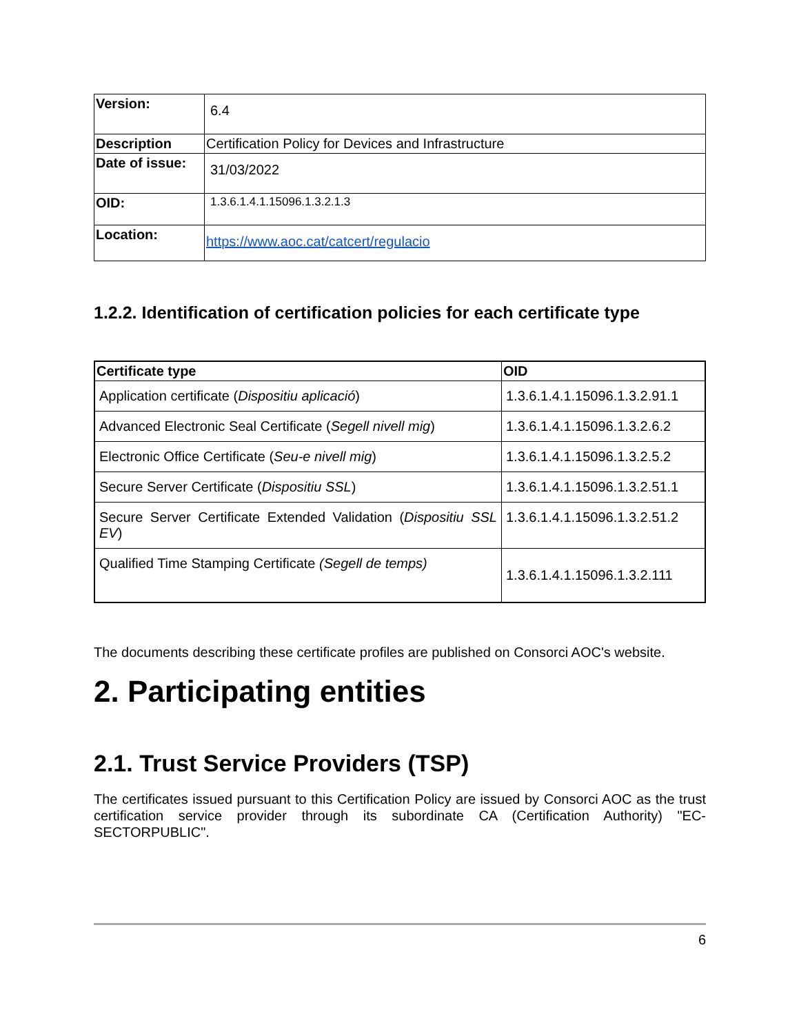| Version: | 6.4 |
| Description | Certification Policy for Devices and Infrastructure |
| Date of issue: | 31/03/2022 |
| OID: | 1.3.6.1.4.1.15096.1.3.2.1.3 |
| Location: | https://www.aoc.cat/catcert/regulacio |
1.2.2. Identification of certification policies for each certificate type
| Certificate type | OID |
| --- | --- |
| Application certificate ( Dispositiu aplicació ) | 1.3.6.1.4.1.15096.1.3.2.91.1 |
| Advanced Electronic Seal Certificate ( Segell nivell mig ) | 1.3.6.1.4.1.15096.1.3.2.6.2 |
| Electronic Office Certificate ( Seu-e nivell mig ) | 1.3.6.1.4.1.15096.1.3.2.5.2 |
| Secure Server Certificate ( Dispositiu SSL ) | 1.3.6.1.4.1.15096.1.3.2.51.1 |
| Secure Server Certificate Extended Validation ( Dispositiu SSL EV ) | 1.3.6.1.4.1.15096.1.3.2.51.2 |
| Qualified Time Stamping Certificate (Segell de temps) | 1.3.6.1.4.1.15096.1.3.2.111 |
The documents describing these certificate profiles are published on Consorci AOC's website.
2. Participating entities
2.1. Trust Service Providers (TSP)
The certificates issued pursuant to this Certification Policy are issued by Consorci AOC as the trust certification service provider through its subordinate CA (Certification Authority) "EC-SECTORPUBLIC".
6